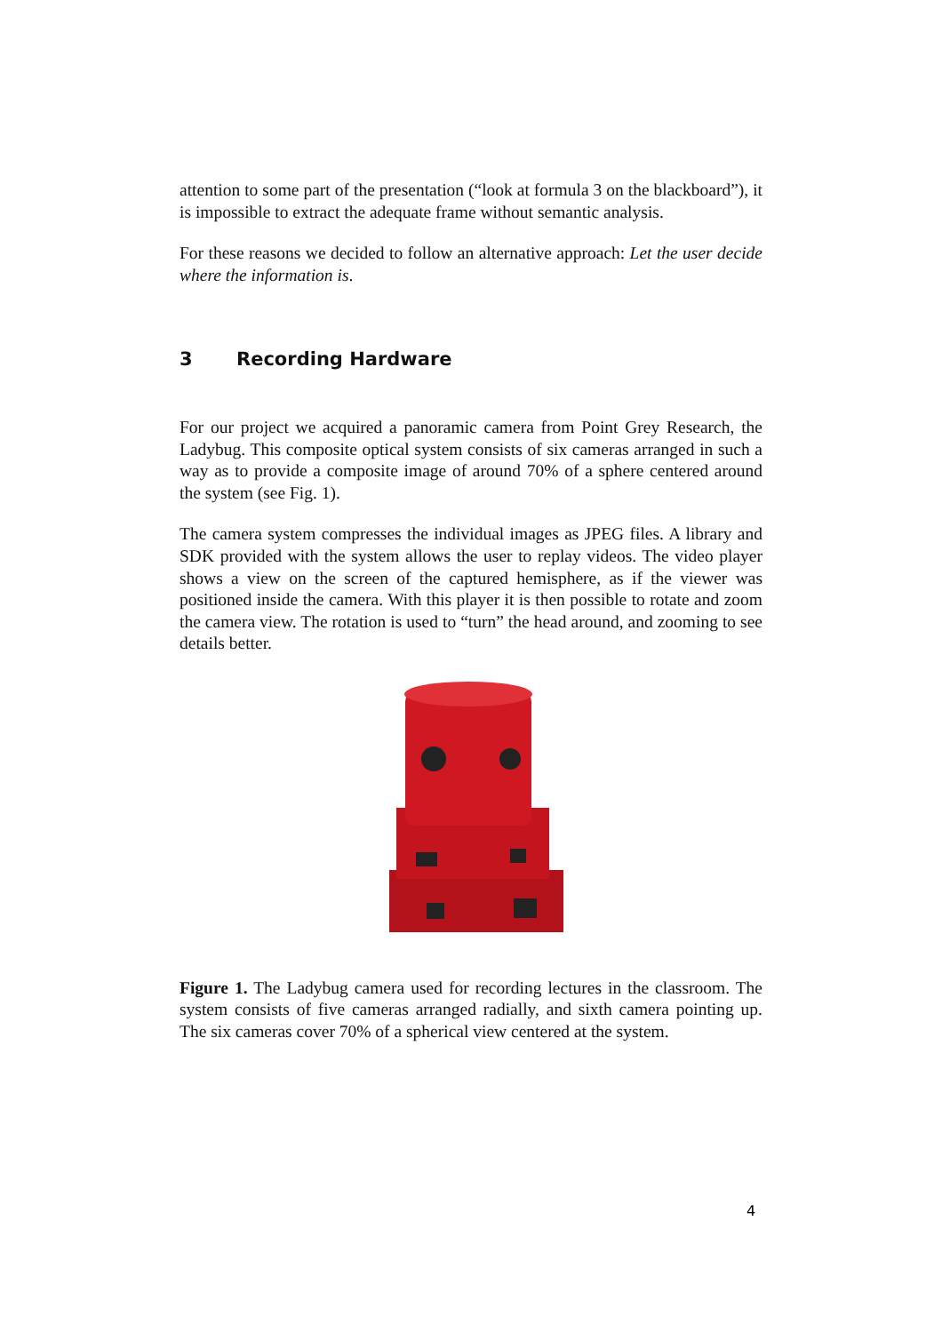attention to some part of the presentation (“look at formula 3 on the blackboard”), it is impossible to extract the adequate frame without semantic analysis.
For these reasons we decided to follow an alternative approach: Let the user decide where the information is.
3 Recording Hardware
For our project we acquired a panoramic camera from Point Grey Research, the Ladybug. This composite optical system consists of six cameras arranged in such a way as to provide a composite image of around 70% of a sphere centered around the system (see Fig. 1).
The camera system compresses the individual images as JPEG files. A library and SDK provided with the system allows the user to replay videos. The video player shows a view on the screen of the captured hemisphere, as if the viewer was positioned inside the camera. With this player it is then possible to rotate and zoom the camera view. The rotation is used to “turn” the head around, and zooming to see details better.
Figure 1. The Ladybug camera used for recording lectures in the classroom. The system consists of five cameras arranged radially, and sixth camera pointing up. The six cameras cover 70% of a spherical view centered at the system.
4